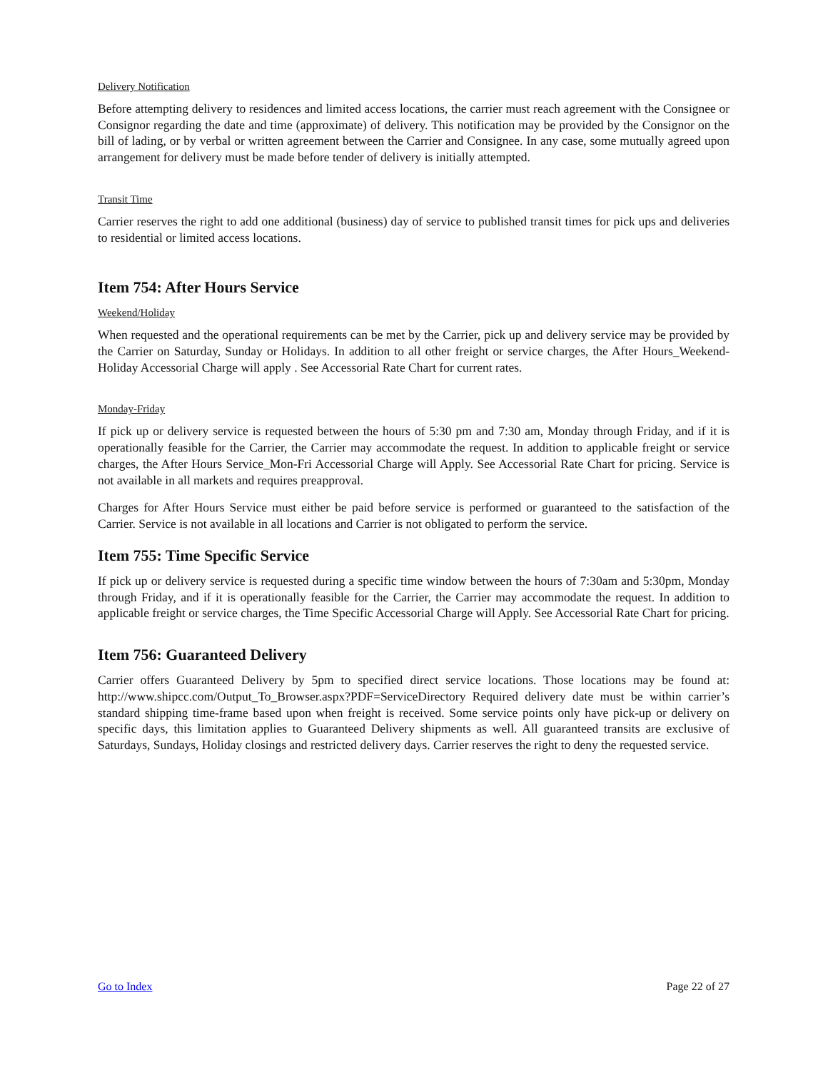Delivery Notification
Before attempting delivery to residences and limited access locations, the carrier must reach agreement with the Consignee or Consignor regarding the date and time (approximate) of delivery. This notification may be provided by the Consignor on the bill of lading, or by verbal or written agreement between the Carrier and Consignee. In any case, some mutually agreed upon arrangement for delivery must be made before tender of delivery is initially attempted.
Transit Time
Carrier reserves the right to add one additional (business) day of service to published transit times for pick ups and deliveries to residential or limited access locations.
Item 754: After Hours Service
Weekend/Holiday
When requested and the operational requirements can be met by the Carrier, pick up and delivery service may be provided by the Carrier on Saturday, Sunday or Holidays. In addition to all other freight or service charges, the After Hours_Weekend-Holiday Accessorial Charge will apply . See Accessorial Rate Chart for current rates.
Monday-Friday
If pick up or delivery service is requested between the hours of 5:30 pm and 7:30 am, Monday through Friday, and if it is operationally feasible for the Carrier, the Carrier may accommodate the request. In addition to applicable freight or service charges, the After Hours Service_Mon-Fri Accessorial Charge will Apply. See Accessorial Rate Chart for pricing. Service is not available in all markets and requires preapproval.
Charges for After Hours Service must either be paid before service is performed or guaranteed to the satisfaction of the Carrier. Service is not available in all locations and Carrier is not obligated to perform the service.
Item 755: Time Specific Service
If pick up or delivery service is requested during a specific time window between the hours of 7:30am and 5:30pm, Monday through Friday, and if it is operationally feasible for the Carrier, the Carrier may accommodate the request. In addition to applicable freight or service charges, the Time Specific Accessorial Charge will Apply. See Accessorial Rate Chart for pricing.
Item 756: Guaranteed Delivery
Carrier offers Guaranteed Delivery by 5pm to specified direct service locations. Those locations may be found at: http://www.shipcc.com/Output_To_Browser.aspx?PDF=ServiceDirectory Required delivery date must be within carrier’s standard shipping time-frame based upon when freight is received. Some service points only have pick-up or delivery on specific days, this limitation applies to Guaranteed Delivery shipments as well. All guaranteed transits are exclusive of Saturdays, Sundays, Holiday closings and restricted delivery days. Carrier reserves the right to deny the requested service.
Go to Index Page 22 of 27